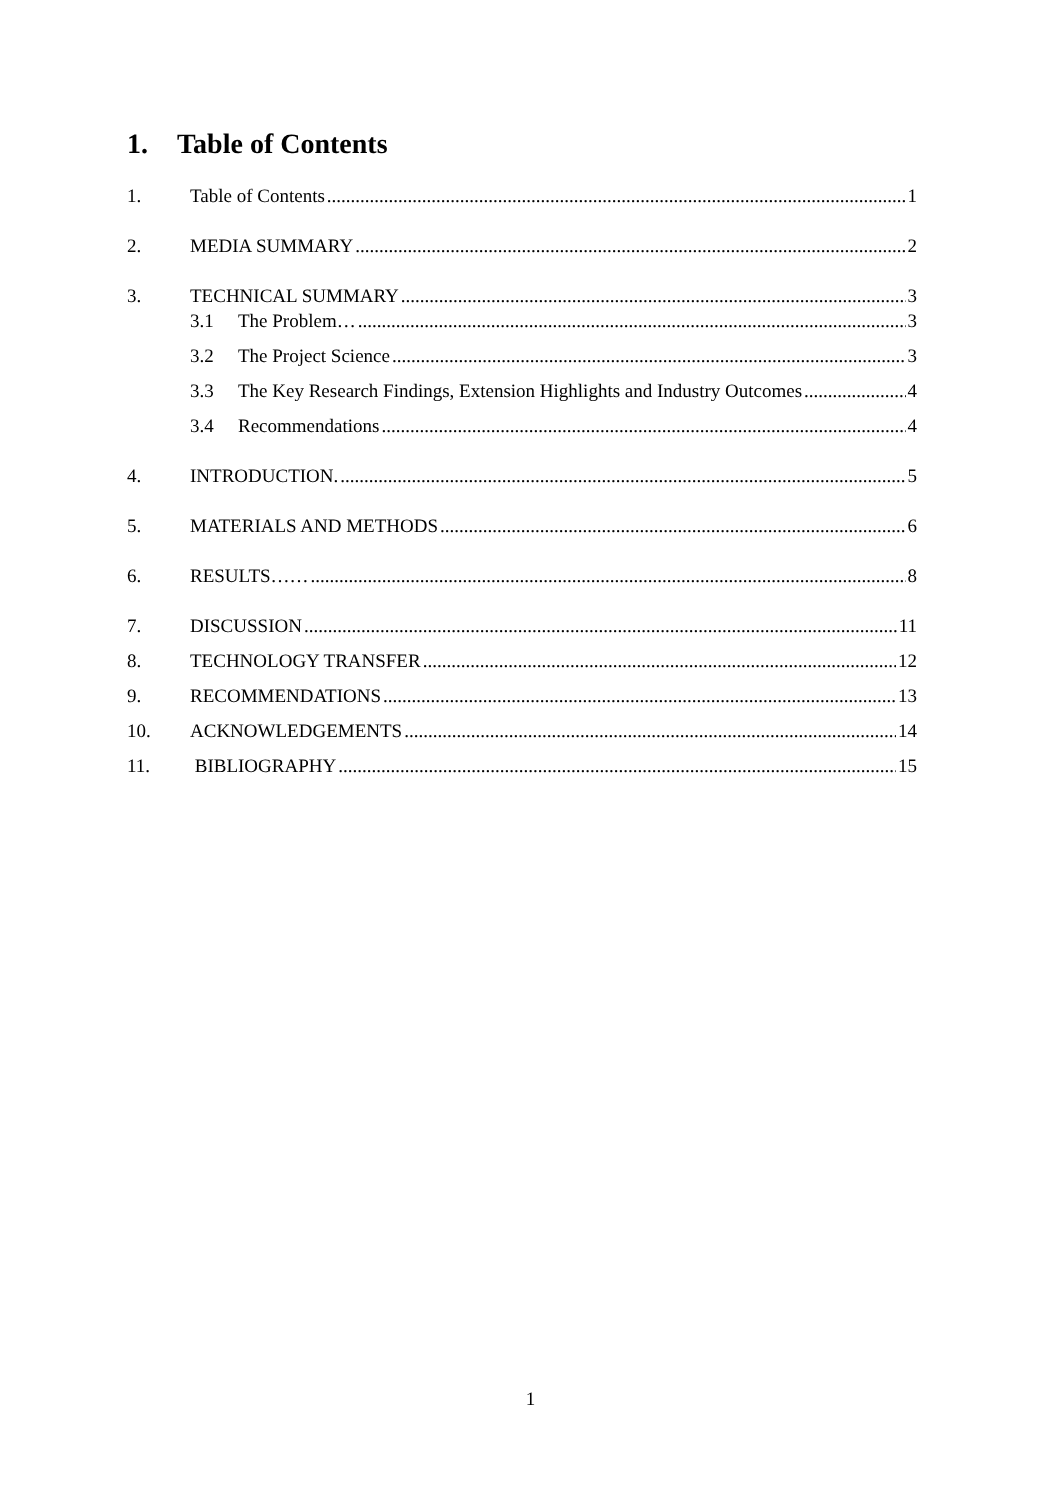1. Table of Contents
1. Table of Contents 1
2. MEDIA SUMMARY 2
3. TECHNICAL SUMMARY 3
3.1 The Problem… 3
3.2 The Project Science 3
3.3 The Key Research Findings, Extension Highlights and Industry Outcomes 4
3.4 Recommendations 4
4. INTRODUCTION. 5
5. MATERIALS AND METHODS 6
6. RESULTS…… 8
7. DISCUSSION 11
8. TECHNOLOGY TRANSFER 12
9. RECOMMENDATIONS 13
10. ACKNOWLEDGEMENTS 14
11. BIBLIOGRAPHY 15
1